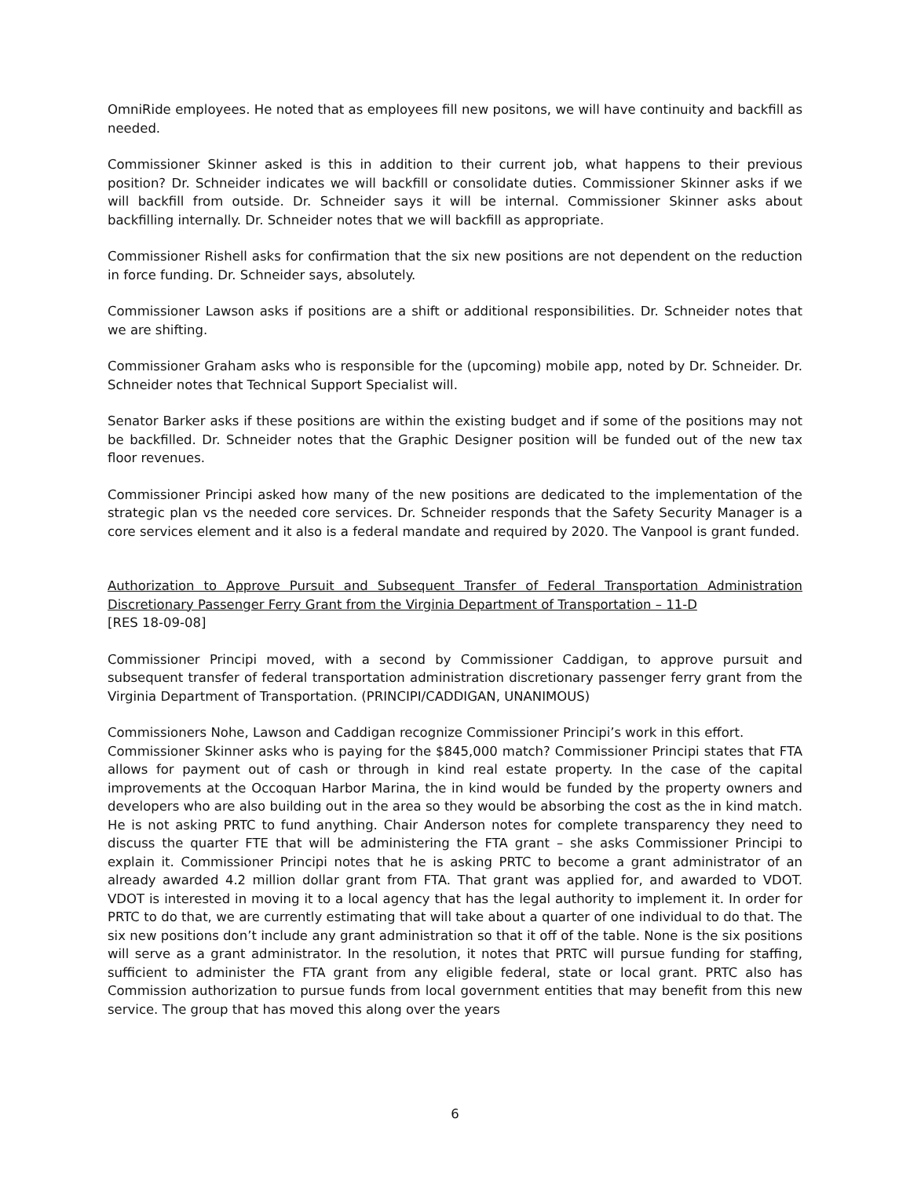OmniRide employees. He noted that as employees fill new positons, we will have continuity and backfill as needed.
Commissioner Skinner asked is this in addition to their current job, what happens to their previous position? Dr. Schneider indicates we will backfill or consolidate duties. Commissioner Skinner asks if we will backfill from outside. Dr. Schneider says it will be internal. Commissioner Skinner asks about backfilling internally. Dr. Schneider notes that we will backfill as appropriate.
Commissioner Rishell asks for confirmation that the six new positions are not dependent on the reduction in force funding. Dr. Schneider says, absolutely.
Commissioner Lawson asks if positions are a shift or additional responsibilities. Dr. Schneider notes that we are shifting.
Commissioner Graham asks who is responsible for the (upcoming) mobile app, noted by Dr. Schneider. Dr. Schneider notes that Technical Support Specialist will.
Senator Barker asks if these positions are within the existing budget and if some of the positions may not be backfilled. Dr. Schneider notes that the Graphic Designer position will be funded out of the new tax floor revenues.
Commissioner Principi asked how many of the new positions are dedicated to the implementation of the strategic plan vs the needed core services. Dr. Schneider responds that the Safety Security Manager is a core services element and it also is a federal mandate and required by 2020. The Vanpool is grant funded.
Authorization to Approve Pursuit and Subsequent Transfer of Federal Transportation Administration Discretionary Passenger Ferry Grant from the Virginia Department of Transportation – 11-D
[RES 18-09-08]
Commissioner Principi moved, with a second by Commissioner Caddigan, to approve pursuit and subsequent transfer of federal transportation administration discretionary passenger ferry grant from the Virginia Department of Transportation. (PRINCIPI/CADDIGAN, UNANIMOUS)
Commissioners Nohe, Lawson and Caddigan recognize Commissioner Principi’s work in this effort.
Commissioner Skinner asks who is paying for the $845,000 match? Commissioner Principi states that FTA allows for payment out of cash or through in kind real estate property. In the case of the capital improvements at the Occoquan Harbor Marina, the in kind would be funded by the property owners and developers who are also building out in the area so they would be absorbing the cost as the in kind match. He is not asking PRTC to fund anything. Chair Anderson notes for complete transparency they need to discuss the quarter FTE that will be administering the FTA grant – she asks Commissioner Principi to explain it. Commissioner Principi notes that he is asking PRTC to become a grant administrator of an already awarded 4.2 million dollar grant from FTA. That grant was applied for, and awarded to VDOT. VDOT is interested in moving it to a local agency that has the legal authority to implement it. In order for PRTC to do that, we are currently estimating that will take about a quarter of one individual to do that. The six new positions don’t include any grant administration so that it off of the table. None is the six positions will serve as a grant administrator. In the resolution, it notes that PRTC will pursue funding for staffing, sufficient to administer the FTA grant from any eligible federal, state or local grant. PRTC also has Commission authorization to pursue funds from local government entities that may benefit from this new service. The group that has moved this along over the years
6